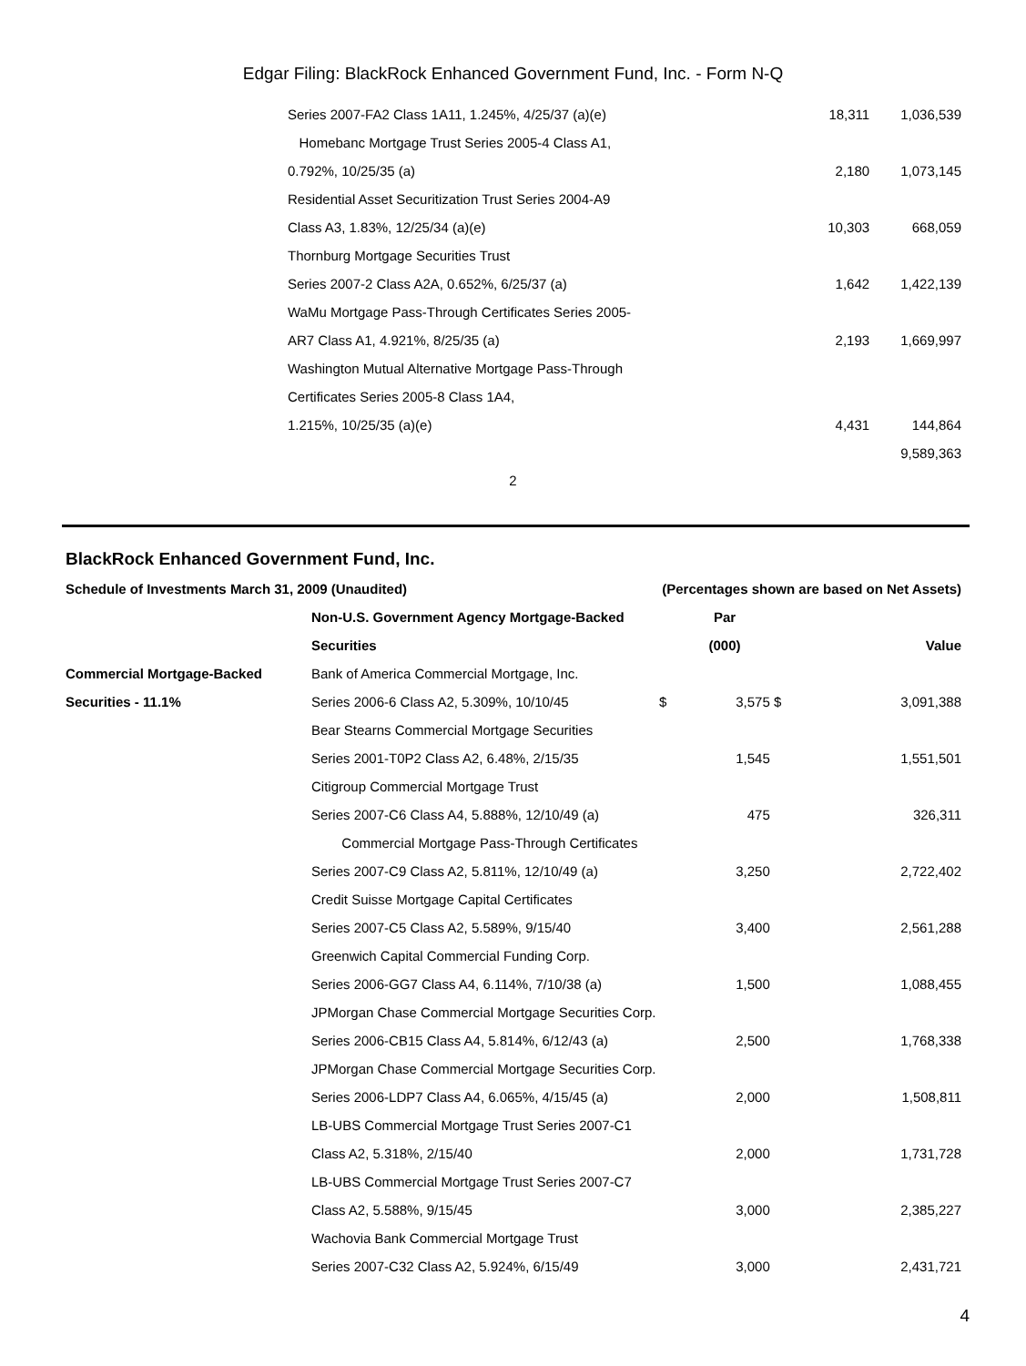Edgar Filing: BlackRock Enhanced Government Fund, Inc. - Form N-Q
| Series 2007-FA2 Class 1A11, 1.245%, 4/25/37 (a)(e) | 18,311 | 1,036,539 |
| Homebanc Mortgage Trust Series 2005-4 Class A1, | | |
| 0.792%, 10/25/35 (a) | 2,180 | 1,073,145 |
| Residential Asset Securitization Trust Series 2004-A9 | | |
| Class A3, 1.83%, 12/25/34 (a)(e) | 10,303 | 668,059 |
| Thornburg Mortgage Securities Trust | | |
| Series 2007-2 Class A2A, 0.652%, 6/25/37 (a) | 1,642 | 1,422,139 |
| WaMu Mortgage Pass-Through Certificates Series 2005- | | |
| AR7 Class A1, 4.921%, 8/25/35 (a) | 2,193 | 1,669,997 |
| Washington Mutual Alternative Mortgage Pass-Through | | |
| Certificates Series 2005-8 Class 1A4, | | |
| 1.215%, 10/25/35 (a)(e) | 4,431 | 144,864 |
| | | 9,589,363 |
2
BlackRock Enhanced Government Fund, Inc.
| Schedule of Investments March 31, 2009 (Unaudited) | | (Percentages shown are based on Net Assets) | | | |
| --- | --- | --- | --- | --- | --- |
| | Non-U.S. Government Agency Mortgage-Backed | | Par | | |
| | Securities | | (000) | | Value |
| Commercial Mortgage-Backed | Bank of America Commercial Mortgage, Inc. | | | | |
| Securities - 11.1% | Series 2006-6 Class A2, 5.309%, 10/10/45 | $ | 3,575 | $ | 3,091,388 |
| | Bear Stearns Commercial Mortgage Securities | | | | |
| | Series 2001-T0P2 Class A2, 6.48%, 2/15/35 | | 1,545 | | 1,551,501 |
| | Citigroup Commercial Mortgage Trust | | | | |
| | Series 2007-C6 Class A4, 5.888%, 12/10/49 (a) | | 475 | | 326,311 |
| | Commercial Mortgage Pass-Through Certificates | | | | |
| | Series 2007-C9 Class A2, 5.811%, 12/10/49 (a) | | 3,250 | | 2,722,402 |
| | Credit Suisse Mortgage Capital Certificates | | | | |
| | Series 2007-C5 Class A2, 5.589%, 9/15/40 | | 3,400 | | 2,561,288 |
| | Greenwich Capital Commercial Funding Corp. | | | | |
| | Series 2006-GG7 Class A4, 6.114%, 7/10/38 (a) | | 1,500 | | 1,088,455 |
| | JPMorgan Chase Commercial Mortgage Securities Corp. | | | | |
| | Series 2006-CB15 Class A4, 5.814%, 6/12/43 (a) | | 2,500 | | 1,768,338 |
| | JPMorgan Chase Commercial Mortgage Securities Corp. | | | | |
| | Series 2006-LDP7 Class A4, 6.065%, 4/15/45 (a) | | 2,000 | | 1,508,811 |
| | LB-UBS Commercial Mortgage Trust Series 2007-C1 | | | | |
| | Class A2, 5.318%, 2/15/40 | | 2,000 | | 1,731,728 |
| | LB-UBS Commercial Mortgage Trust Series 2007-C7 | | | | |
| | Class A2, 5.588%, 9/15/45 | | 3,000 | | 2,385,227 |
| | Wachovia Bank Commercial Mortgage Trust | | | | |
| | Series 2007-C32 Class A2, 5.924%, 6/15/49 | | 3,000 | | 2,431,721 |
4